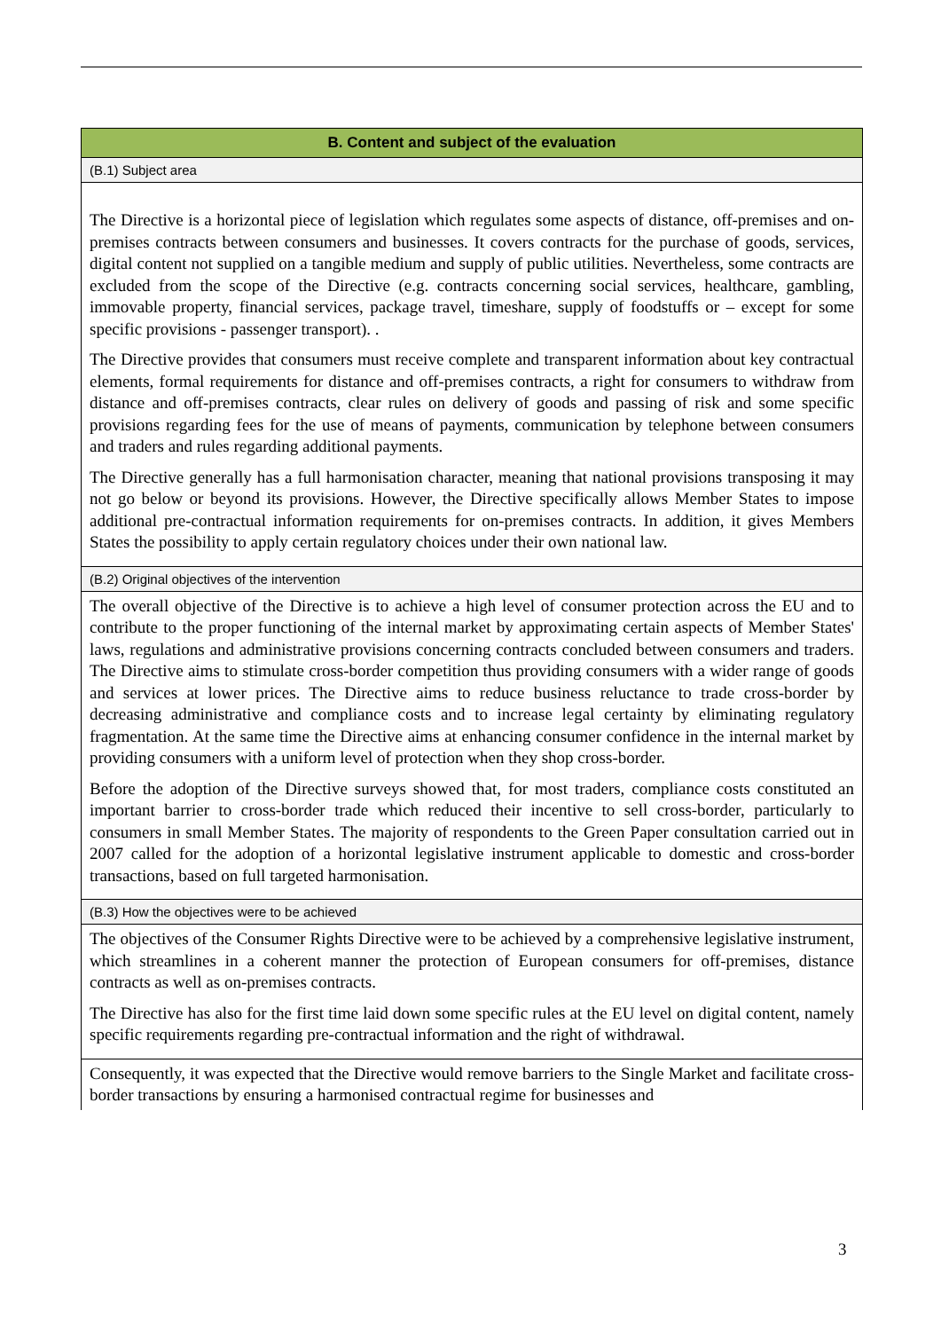| B. Content and subject of the evaluation |
| (B.1) Subject area |
| The Directive is a horizontal piece of legislation which regulates some aspects of distance, off-premises and on-premises contracts between consumers and businesses. It covers contracts for the purchase of goods, services, digital content not supplied on a tangible medium and supply of public utilities. Nevertheless, some contracts are excluded from the scope of the Directive (e.g. contracts concerning social services, healthcare, gambling, immovable property, financial services, package travel, timeshare, supply of foodstuffs or – except for some specific provisions - passenger transport). . The Directive provides that consumers must receive complete and transparent information about key contractual elements, formal requirements for distance and off-premises contracts, a right for consumers to withdraw from distance and off-premises contracts, clear rules on delivery of goods and passing of risk and some specific provisions regarding fees for the use of means of payments, communication by telephone between consumers and traders and rules regarding additional payments. The Directive generally has a full harmonisation character, meaning that national provisions transposing it may not go below or beyond its provisions. However, the Directive specifically allows Member States to impose additional pre-contractual information requirements for on-premises contracts. In addition, it gives Members States the possibility to apply certain regulatory choices under their own national law. |
| (B.2) Original objectives of the intervention |
| The overall objective of the Directive is to achieve a high level of consumer protection across the EU and to contribute to the proper functioning of the internal market by approximating certain aspects of Member States' laws, regulations and administrative provisions concerning contracts concluded between consumers and traders. The Directive aims to stimulate cross-border competition thus providing consumers with a wider range of goods and services at lower prices. The Directive aims to reduce business reluctance to trade cross-border by decreasing administrative and compliance costs and to increase legal certainty by eliminating regulatory fragmentation. At the same time the Directive aims at enhancing consumer confidence in the internal market by providing consumers with a uniform level of protection when they shop cross-border. Before the adoption of the Directive surveys showed that, for most traders, compliance costs constituted an important barrier to cross-border trade which reduced their incentive to sell cross-border, particularly to consumers in small Member States. The majority of respondents to the Green Paper consultation carried out in 2007 called for the adoption of a horizontal legislative instrument applicable to domestic and cross-border transactions, based on full targeted harmonisation. |
| (B.3) How the objectives were to be achieved |
| The objectives of the Consumer Rights Directive were to be achieved by a comprehensive legislative instrument, which streamlines in a coherent manner the protection of European consumers for off-premises, distance contracts as well as on-premises contracts. The Directive has also for the first time laid down some specific rules at the EU level on digital content, namely specific requirements regarding pre-contractual information and the right of withdrawal. |
| Consequently, it was expected that the Directive would remove barriers to the Single Market and facilitate cross-border transactions by ensuring a harmonised contractual regime for businesses and |
3